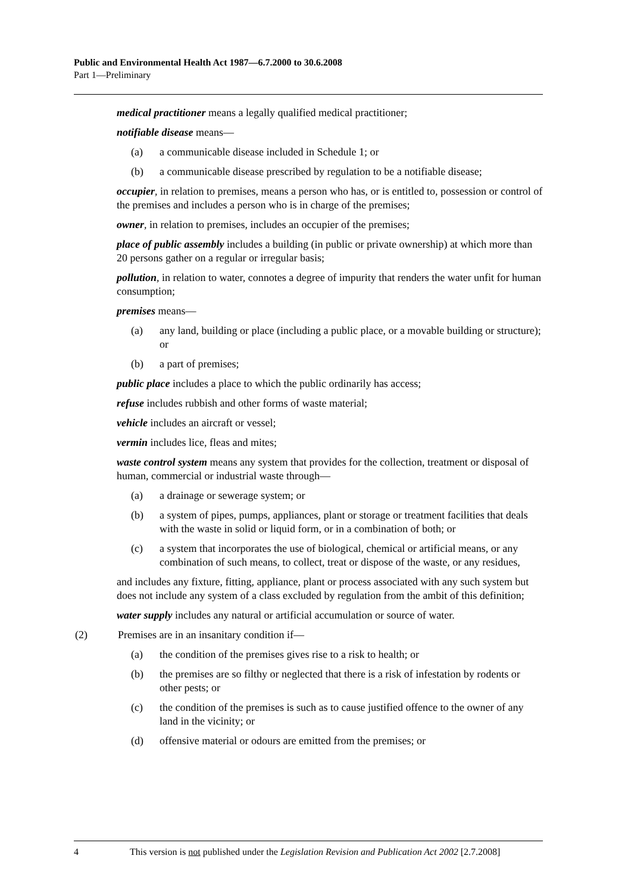Public and Environmental Health Act 1987—6.7.2000 to 30.6.2008
Part 1—Preliminary
medical practitioner means a legally qualified medical practitioner;
notifiable disease means—
(a) a communicable disease included in Schedule 1; or
(b) a communicable disease prescribed by regulation to be a notifiable disease;
occupier, in relation to premises, means a person who has, or is entitled to, possession or control of the premises and includes a person who is in charge of the premises;
owner, in relation to premises, includes an occupier of the premises;
place of public assembly includes a building (in public or private ownership) at which more than 20 persons gather on a regular or irregular basis;
pollution, in relation to water, connotes a degree of impurity that renders the water unfit for human consumption;
premises means—
(a) any land, building or place (including a public place, or a movable building or structure); or
(b) a part of premises;
public place includes a place to which the public ordinarily has access;
refuse includes rubbish and other forms of waste material;
vehicle includes an aircraft or vessel;
vermin includes lice, fleas and mites;
waste control system means any system that provides for the collection, treatment or disposal of human, commercial or industrial waste through—
(a) a drainage or sewerage system; or
(b) a system of pipes, pumps, appliances, plant or storage or treatment facilities that deals with the waste in solid or liquid form, or in a combination of both; or
(c) a system that incorporates the use of biological, chemical or artificial means, or any combination of such means, to collect, treat or dispose of the waste, or any residues,
and includes any fixture, fitting, appliance, plant or process associated with any such system but does not include any system of a class excluded by regulation from the ambit of this definition;
water supply includes any natural or artificial accumulation or source of water.
(2) Premises are in an insanitary condition if—
(a) the condition of the premises gives rise to a risk to health; or
(b) the premises are so filthy or neglected that there is a risk of infestation by rodents or other pests; or
(c) the condition of the premises is such as to cause justified offence to the owner of any land in the vicinity; or
(d) offensive material or odours are emitted from the premises; or
4 This version is not published under the Legislation Revision and Publication Act 2002 [2.7.2008]